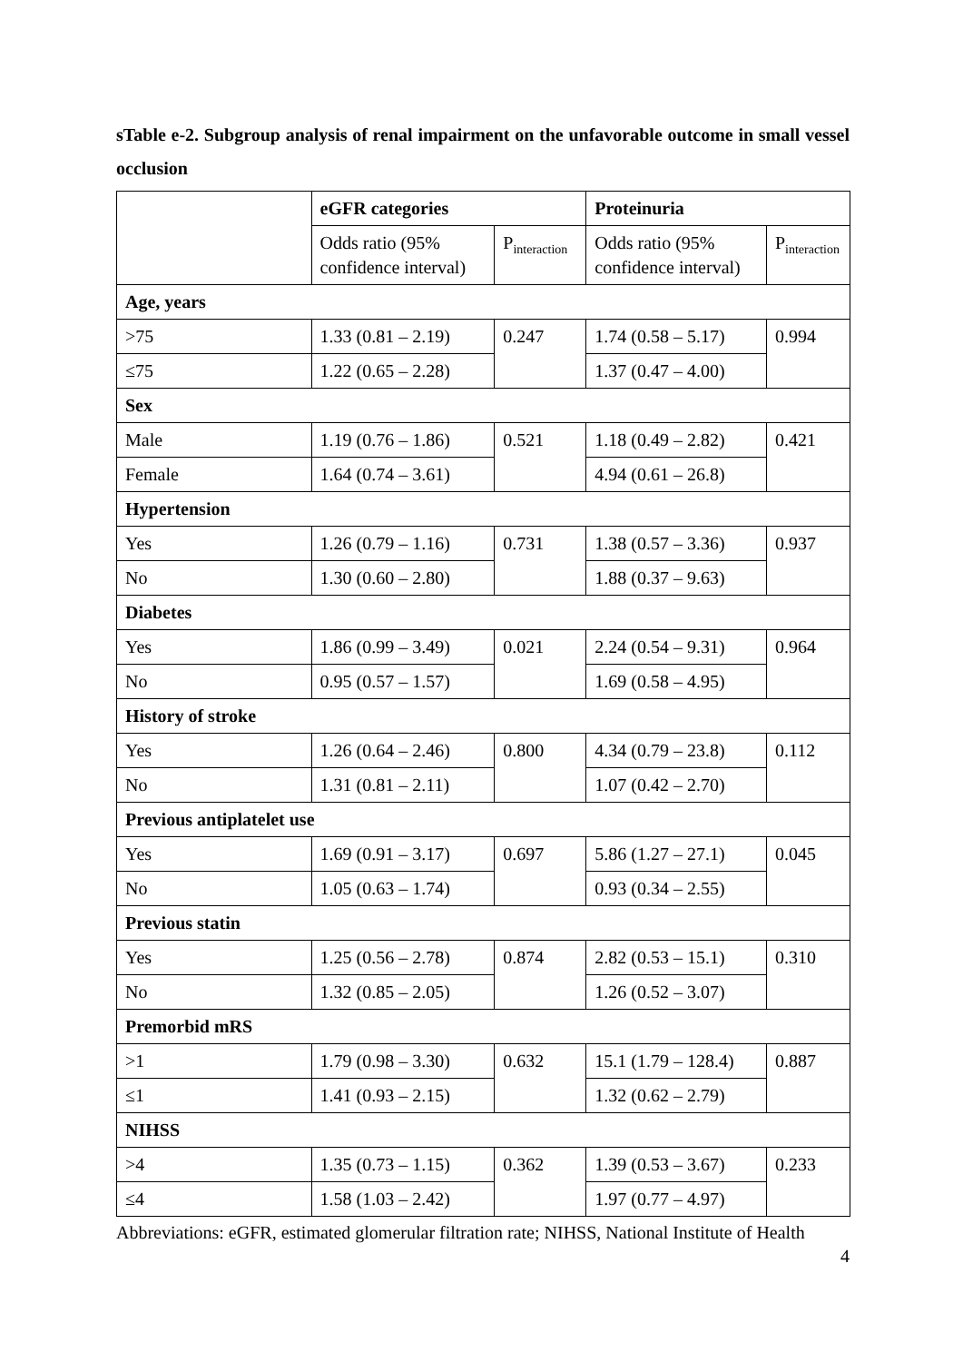sTable e-2. Subgroup analysis of renal impairment on the unfavorable outcome in small vessel occlusion
| | eGFR categories | | Proteinuria | |
| | Odds ratio (95% confidence interval) | P<sub>interaction</sub> | Odds ratio (95% confidence interval) | P<sub>interaction</sub> |
| Age, years | | | | |
| >75 | 1.33 (0.81 – 2.19) | 0.247 | 1.74 (0.58 – 5.17) | 0.994 |
| ≤75 | 1.22 (0.65 – 2.28) | | 1.37 (0.47 – 4.00) | |
| Sex | | | | |
| Male | 1.19 (0.76 – 1.86) | 0.521 | 1.18 (0.49 – 2.82) | 0.421 |
| Female | 1.64 (0.74 – 3.61) | | 4.94 (0.61 – 26.8) | |
| Hypertension | | | | |
| Yes | 1.26 (0.79 – 1.16) | 0.731 | 1.38 (0.57 – 3.36) | 0.937 |
| No | 1.30 (0.60 – 2.80) | | 1.88 (0.37 – 9.63) | |
| Diabetes | | | | |
| Yes | 1.86 (0.99 – 3.49) | 0.021 | 2.24 (0.54 – 9.31) | 0.964 |
| No | 0.95 (0.57 – 1.57) | | 1.69 (0.58 – 4.95) | |
| History of stroke | | | | |
| Yes | 1.26 (0.64 – 2.46) | 0.800 | 4.34 (0.79 – 23.8) | 0.112 |
| No | 1.31 (0.81 – 2.11) | | 1.07 (0.42 – 2.70) | |
| Previous antiplatelet use | | | | |
| Yes | 1.69 (0.91 – 3.17) | 0.697 | 5.86 (1.27 – 27.1) | 0.045 |
| No | 1.05 (0.63 – 1.74) | | 0.93 (0.34 – 2.55) | |
| Previous statin | | | | |
| Yes | 1.25 (0.56 – 2.78) | 0.874 | 2.82 (0.53 – 15.1) | 0.310 |
| No | 1.32 (0.85 – 2.05) | | 1.26 (0.52 – 3.07) | |
| Premorbid mRS | | | | |
| >1 | 1.79 (0.98 – 3.30) | 0.632 | 15.1 (1.79 – 128.4) | 0.887 |
| ≤1 | 1.41 (0.93 – 2.15) | | 1.32 (0.62 – 2.79) | |
| NIHSS | | | | |
| >4 | 1.35 (0.73 – 1.15) | 0.362 | 1.39 (0.53 – 3.67) | 0.233 |
| ≤4 | 1.58 (1.03 – 2.42) | | 1.97 (0.77 – 4.97) | |
Abbreviations: eGFR, estimated glomerular filtration rate; NIHSS, National Institute of Health
4